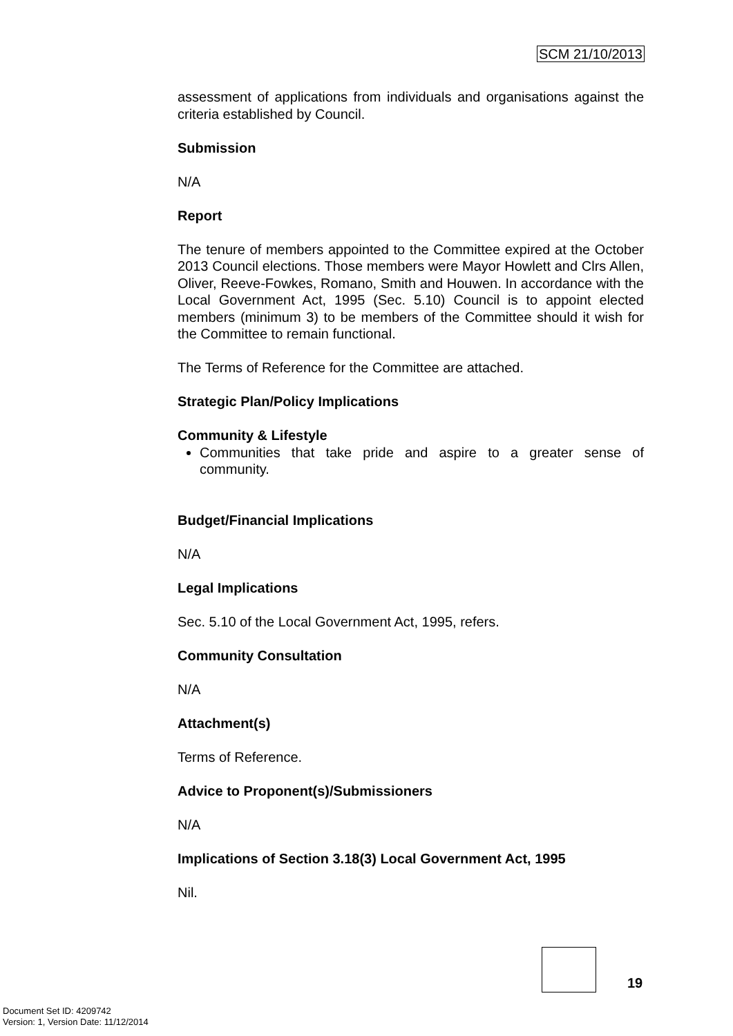SCM 21/10/2013
assessment of applications from individuals and organisations against the criteria established by Council.
Submission
N/A
Report
The tenure of members appointed to the Committee expired at the October 2013 Council elections. Those members were Mayor Howlett and Clrs Allen, Oliver, Reeve-Fowkes, Romano, Smith and Houwen. In accordance with the Local Government Act, 1995 (Sec. 5.10) Council is to appoint elected members (minimum 3) to be members of the Committee should it wish for the Committee to remain functional.
The Terms of Reference for the Committee are attached.
Strategic Plan/Policy Implications
Community & Lifestyle
Communities that take pride and aspire to a greater sense of community.
Budget/Financial Implications
N/A
Legal Implications
Sec. 5.10 of the Local Government Act, 1995, refers.
Community Consultation
N/A
Attachment(s)
Terms of Reference.
Advice to Proponent(s)/Submissioners
N/A
Implications of Section 3.18(3) Local Government Act, 1995
Nil.
19
Document Set ID: 4209742
Version: 1, Version Date: 11/12/2014